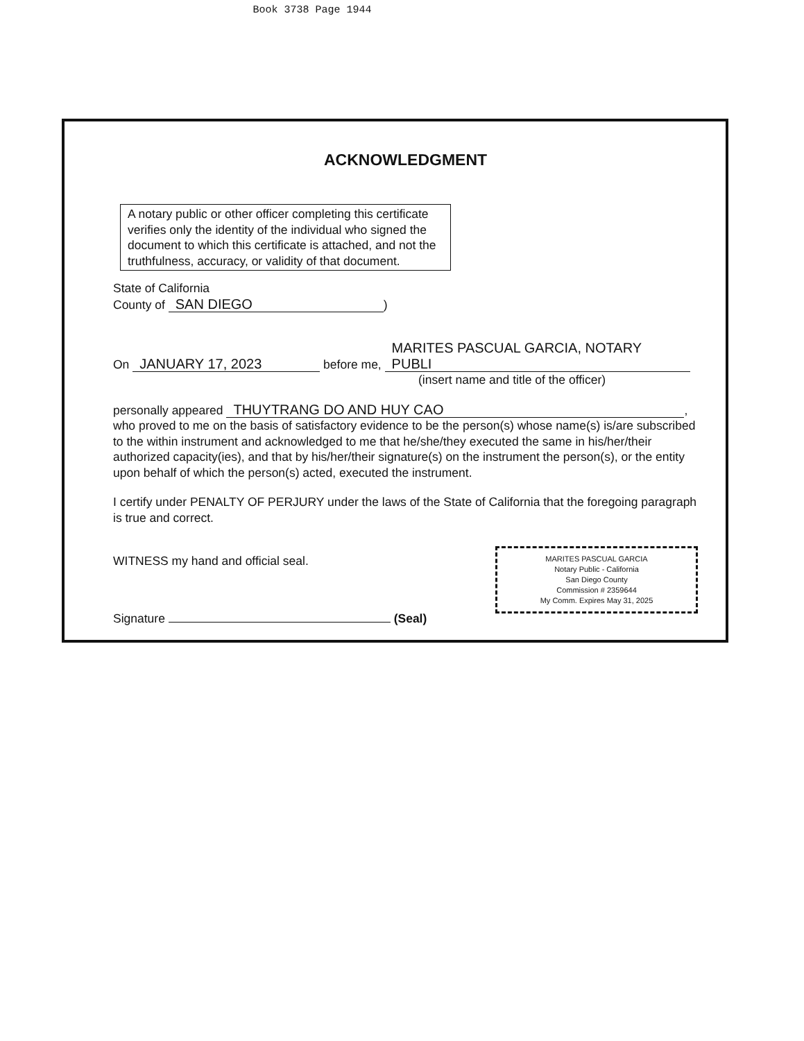Book 3738 Page 1944
ACKNOWLEDGMENT
A notary public or other officer completing this certificate verifies only the identity of the individual who signed the document to which this certificate is attached, and not the truthfulness, accuracy, or validity of that document.
State of California
County of SAN DIEGO)
On JANUARY 17, 2023 before me, MARITES PASCUAL GARCIA, NOTARY PUBLI
(insert name and title of the officer)
personally appeared THUYTRANG DO AND HUY CAO,
who proved to me on the basis of satisfactory evidence to be the person(s) whose name(s) is/are subscribed to the within instrument and acknowledged to me that he/she/they executed the same in his/her/their authorized capacity(ies), and that by his/her/their signature(s) on the instrument the person(s), or the entity upon behalf of which the person(s) acted, executed the instrument.
I certify under PENALTY OF PERJURY under the laws of the State of California that the foregoing paragraph is true and correct.
MARITES PASCUAL GARCIA
Notary Public - California
San Diego County
Commission # 2359644
My Comm. Expires May 31, 2025
WITNESS my hand and official seal.
Signature (Seal)